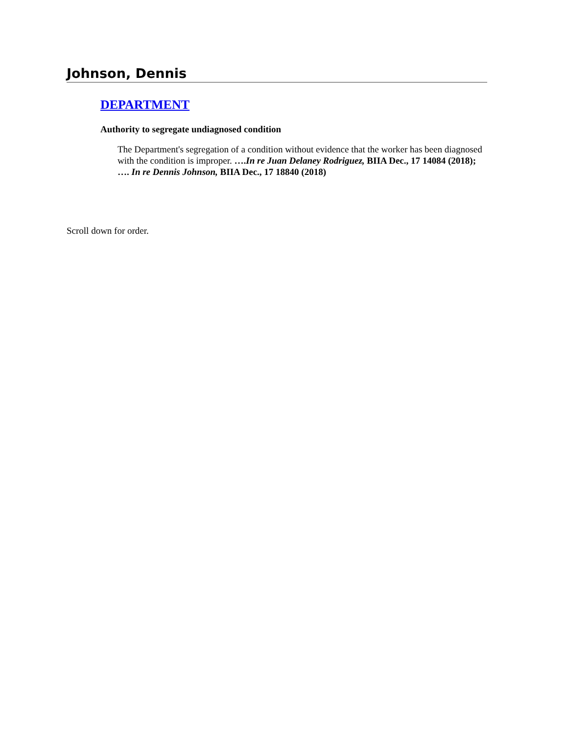Johnson, Dennis
DEPARTMENT
Authority to segregate undiagnosed condition
The Department's segregation of a condition without evidence that the worker has been diagnosed with the condition is improper. ….In re Juan Delaney Rodriguez, BIIA Dec., 17 14084 (2018); …. In re Dennis Johnson, BIIA Dec., 17 18840 (2018)
Scroll down for order.